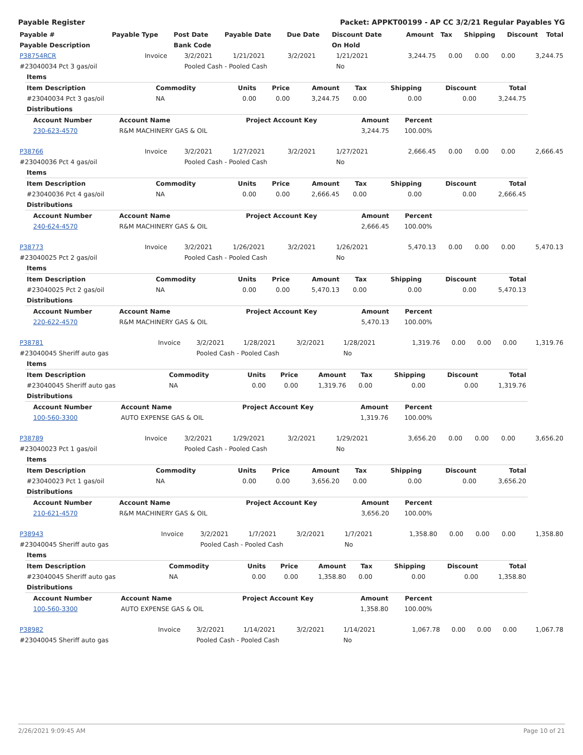Payable Register Packet: APPKT00199 - AP CC 3/2/21 Regular Payables YG
| Payable # | Payable Type | Post Date | Payable Date | Due Date | Discount Date | Amount | Tax | Shipping | Discount | Total |
| --- | --- | --- | --- | --- | --- | --- | --- | --- | --- | --- |
| Payable Description | | Bank Code | | | On Hold | | | | | |
| P38754RCR | Invoice | 3/2/2021 | 1/21/2021 | 3/2/2021 | 1/21/2021 | 3,244.75 | 0.00 | 0.00 | 0.00 | 3,244.75 |
| #23040034 Pct 3 gas/oil | | Pooled Cash - Pooled Cash | | | No | | | | | |
| Items | | | | | | | | |
| Item Description | Commodity | Units | Price | Amount | Tax | Shipping | Discount | Total |
| #23040034 Pct 3 gas/oil | NA | 0.00 | 0.00 | 3,244.75 | 0.00 | 0.00 | 0.00 | 3,244.75 |
| Distributions | | | | | | | | |
| Account Number | Account Name | Project Account Key | Amount | Percent |
| --- | --- | --- | --- | --- |
| 230-623-4570 | R&M MACHINERY GAS & OIL | | 3,244.75 | 100.00% |
| P38766 | Invoice | 3/2/2021 | 1/27/2021 | 3/2/2021 | 1/27/2021 | 2,666.45 | 0.00 | 0.00 | 0.00 | 2,666.45 |
| #23040036 Pct 4 gas/oil | | Pooled Cash - Pooled Cash | | | No | | | | | |
| Items | | | | | | | | |
| Item Description | Commodity | Units | Price | Amount | Tax | Shipping | Discount | Total |
| #23040036 Pct 4 gas/oil | NA | 0.00 | 0.00 | 2,666.45 | 0.00 | 0.00 | 0.00 | 2,666.45 |
| Distributions | | | | | | | | |
| Account Number | Account Name | Project Account Key | Amount | Percent |
| --- | --- | --- | --- | --- |
| 240-624-4570 | R&M MACHINERY GAS & OIL | | 2,666.45 | 100.00% |
| P38773 | Invoice | 3/2/2021 | 1/26/2021 | 3/2/2021 | 1/26/2021 | 5,470.13 | 0.00 | 0.00 | 0.00 | 5,470.13 |
| #23040025 Pct 2 gas/oil | | Pooled Cash - Pooled Cash | | | No | | | | | |
| Items | | | | | | | | |
| Item Description | Commodity | Units | Price | Amount | Tax | Shipping | Discount | Total |
| #23040025 Pct 2 gas/oil | NA | 0.00 | 0.00 | 5,470.13 | 0.00 | 0.00 | 0.00 | 5,470.13 |
| Distributions | | | | | | | | |
| Account Number | Account Name | Project Account Key | Amount | Percent |
| --- | --- | --- | --- | --- |
| 220-622-4570 | R&M MACHINERY GAS & OIL | | 5,470.13 | 100.00% |
| P38781 | Invoice | 3/2/2021 | 1/28/2021 | 3/2/2021 | 1/28/2021 | 1,319.76 | 0.00 | 0.00 | 0.00 | 1,319.76 |
| #23040045 Sheriff auto gas | | Pooled Cash - Pooled Cash | | | No | | | | | |
| Items | | | | | | | | |
| Item Description | Commodity | Units | Price | Amount | Tax | Shipping | Discount | Total |
| #23040045 Sheriff auto gas | NA | 0.00 | 0.00 | 1,319.76 | 0.00 | 0.00 | 0.00 | 1,319.76 |
| Distributions | | | | | | | | |
| Account Number | Account Name | Project Account Key | Amount | Percent |
| --- | --- | --- | --- | --- |
| 100-560-3300 | AUTO EXPENSE GAS & OIL | | 1,319.76 | 100.00% |
| P38789 | Invoice | 3/2/2021 | 1/29/2021 | 3/2/2021 | 1/29/2021 | 3,656.20 | 0.00 | 0.00 | 0.00 | 3,656.20 |
| #23040023 Pct 1 gas/oil | | Pooled Cash - Pooled Cash | | | No | | | | | |
| Items | | | | | | | | |
| Item Description | Commodity | Units | Price | Amount | Tax | Shipping | Discount | Total |
| #23040023 Pct 1 gas/oil | NA | 0.00 | 0.00 | 3,656.20 | 0.00 | 0.00 | 0.00 | 3,656.20 |
| Distributions | | | | | | | | |
| Account Number | Account Name | Project Account Key | Amount | Percent |
| --- | --- | --- | --- | --- |
| 210-621-4570 | R&M MACHINERY GAS & OIL | | 3,656.20 | 100.00% |
| P38943 | Invoice | 3/2/2021 | 1/7/2021 | 3/2/2021 | 1/7/2021 | 1,358.80 | 0.00 | 0.00 | 0.00 | 1,358.80 |
| #23040045 Sheriff auto gas | | Pooled Cash - Pooled Cash | | | No | | | | | |
| Items | | | | | | | | |
| Item Description | Commodity | Units | Price | Amount | Tax | Shipping | Discount | Total |
| #23040045 Sheriff auto gas | NA | 0.00 | 0.00 | 1,358.80 | 0.00 | 0.00 | 0.00 | 1,358.80 |
| Distributions | | | | | | | | |
| Account Number | Account Name | Project Account Key | Amount | Percent |
| --- | --- | --- | --- | --- |
| 100-560-3300 | AUTO EXPENSE GAS & OIL | | 1,358.80 | 100.00% |
| P38982 | Invoice | 3/2/2021 | 1/14/2021 | 3/2/2021 | 1/14/2021 | 1,067.78 | 0.00 | 0.00 | 0.00 | 1,067.78 |
| #23040045 Sheriff auto gas | | Pooled Cash - Pooled Cash | | | No | | | | | |
2/26/2021 9:09:45 AM Page 10 of 21